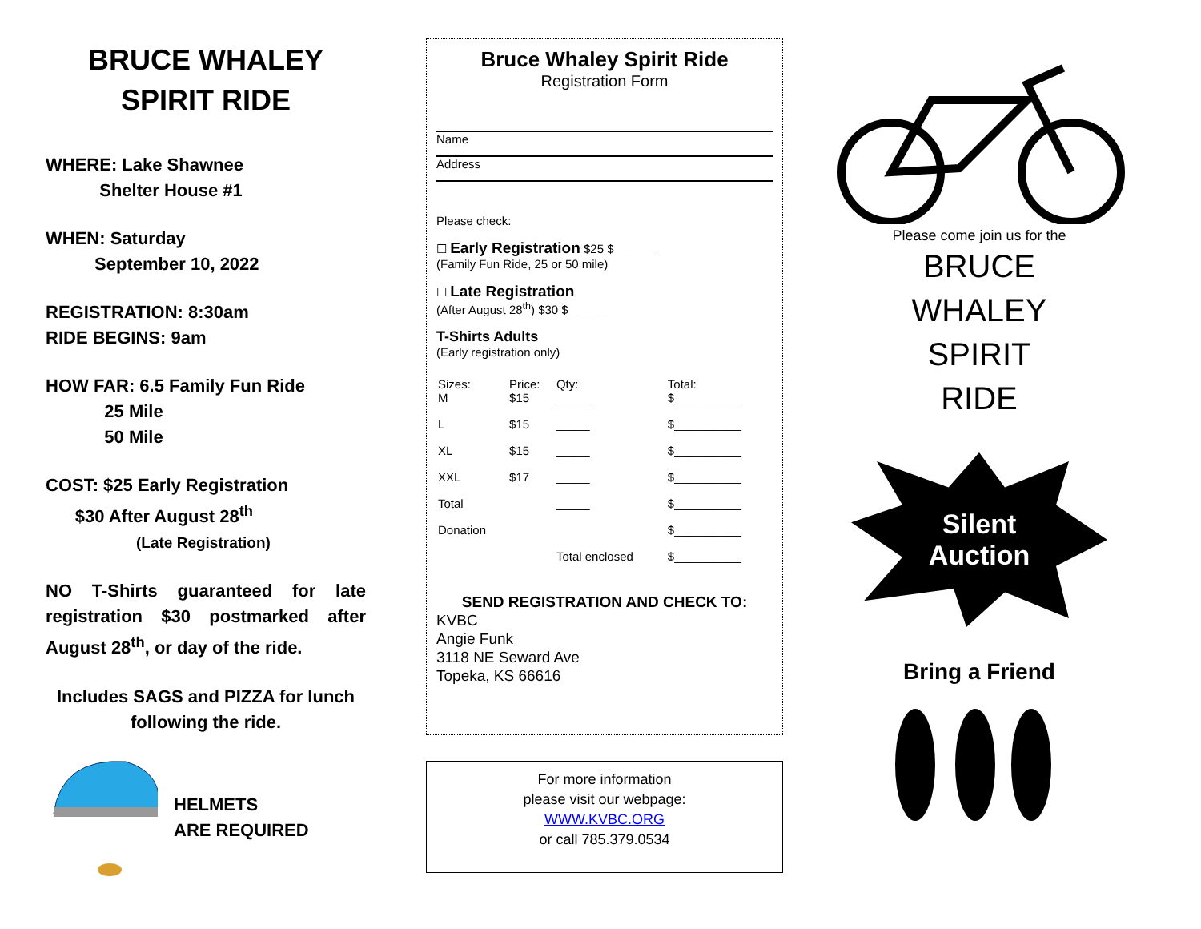BRUCE WHALEY
SPIRIT RIDE
WHERE: Lake Shawnee
Shelter House #1
WHEN: Saturday
September 10, 2022
REGISTRATION: 8:30am
RIDE BEGINS: 9am
HOW FAR: 6.5 Family Fun Ride
25 Mile
50 Mile
COST: $25 Early Registration
$30 After August 28<sup>th</sup>
(Late Registration)
NO T-Shirts guaranteed for late registration $30 postmarked after August 28<sup>th</sup>, or day of the ride.
Includes SAGS and PIZZA for lunch following the ride.
HELMETS
ARE REQUIRED
Bruce Whaley Spirit Ride
Registration Form
Name
Address
Please check:
☐ Early Registration $25 $______
(Family Fun Ride, 25 or 50 mile)
☐ Late Registration
(After August 28<sup>th</sup>) $30 $______
T-Shirts Adults
(Early registration only)
| Sizes: M | Price: $15 | Qty: _____ | Total: $__________ |
| L | $15 | _____ | $__________ |
| XL | $15 | _____ | $__________ |
| XXL | $17 | _____ | $__________ |
| Total | | _____ | $__________ |
| Donation | | | $__________ |
| | | Total enclosed | $__________ |
SEND REGISTRATION AND CHECK TO:
KVBC
Angie Funk
3118 NE Seward Ave
Topeka, KS 66616
For more information
please visit our webpage:
WWW.KVBC.ORG
or call 785.379.0534
Please come join us for the
BRUCE
WHALEY
SPIRIT
RIDE
Silent
Auction
Bring a Friend